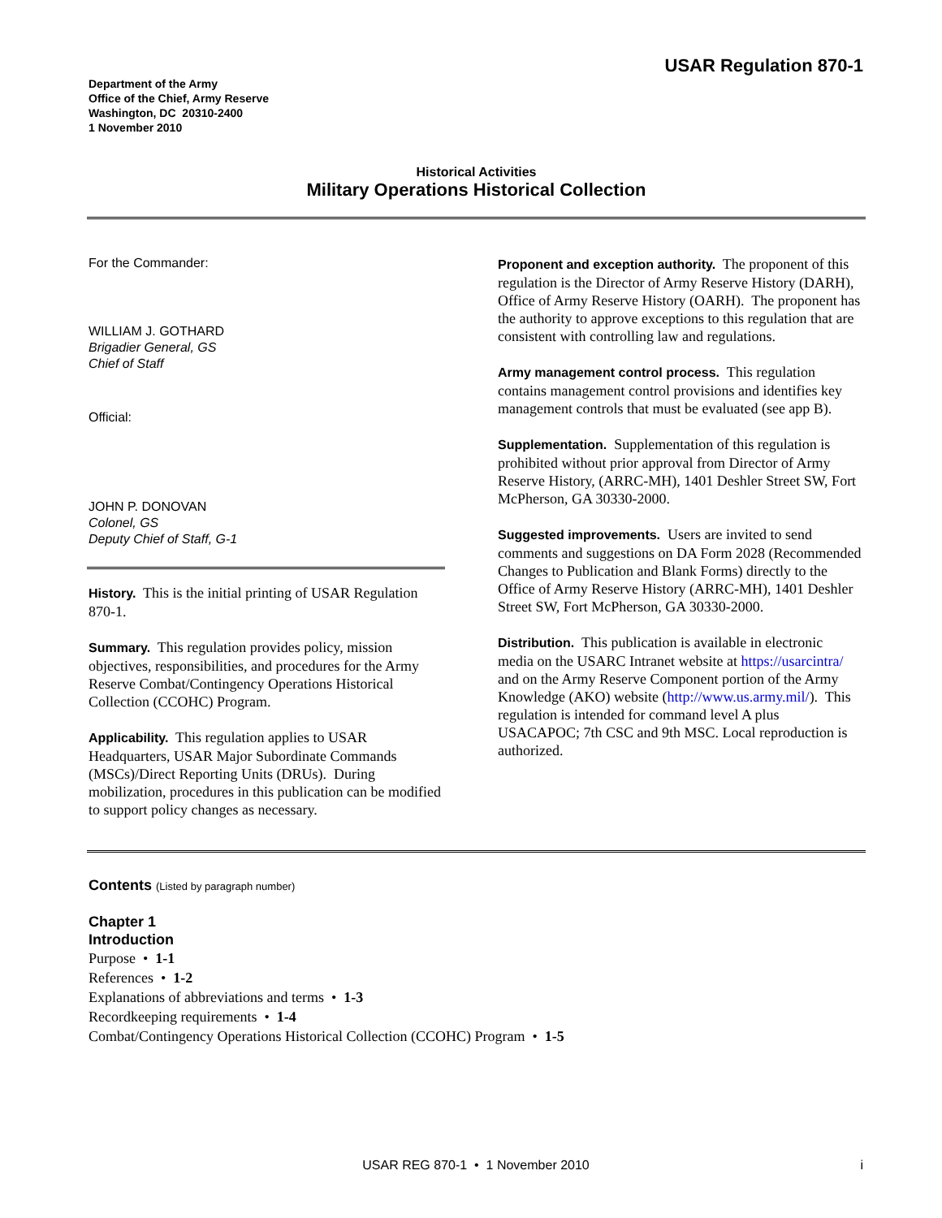USAR Regulation 870-1
Department of the Army
Office of the Chief, Army Reserve
Washington, DC 20310-2400
1 November 2010
Historical Activities
Military Operations Historical Collection
For the Commander:
WILLIAM J. GOTHARD
Brigadier General, GS
Chief of Staff
Official:
JOHN P. DONOVAN
Colonel, GS
Deputy Chief of Staff, G-1
History. This is the initial printing of USAR Regulation 870-1.
Summary. This regulation provides policy, mission objectives, responsibilities, and procedures for the Army Reserve Combat/Contingency Operations Historical Collection (CCOHC) Program.
Applicability. This regulation applies to USAR Headquarters, USAR Major Subordinate Commands (MSCs)/Direct Reporting Units (DRUs). During mobilization, procedures in this publication can be modified to support policy changes as necessary.
Proponent and exception authority. The proponent of this regulation is the Director of Army Reserve History (DARH), Office of Army Reserve History (OARH). The proponent has the authority to approve exceptions to this regulation that are consistent with controlling law and regulations.
Army management control process. This regulation contains management control provisions and identifies key management controls that must be evaluated (see app B).
Supplementation. Supplementation of this regulation is prohibited without prior approval from Director of Army Reserve History, (ARRC-MH), 1401 Deshler Street SW, Fort McPherson, GA 30330-2000.
Suggested improvements. Users are invited to send comments and suggestions on DA Form 2028 (Recommended Changes to Publication and Blank Forms) directly to the Office of Army Reserve History (ARRC-MH), 1401 Deshler Street SW, Fort McPherson, GA 30330-2000.
Distribution. This publication is available in electronic media on the USARC Intranet website at https://usarcintra/ and on the Army Reserve Component portion of the Army Knowledge (AKO) website (http://www.us.army.mil/). This regulation is intended for command level A plus USACAPOC; 7th CSC and 9th MSC. Local reproduction is authorized.
Contents (Listed by paragraph number)
Chapter 1
Introduction
Purpose • 1-1
References • 1-2
Explanations of abbreviations and terms • 1-3
Recordkeeping requirements • 1-4
Combat/Contingency Operations Historical Collection (CCOHC) Program • 1-5
USAR REG 870-1 • 1 November 2010 i